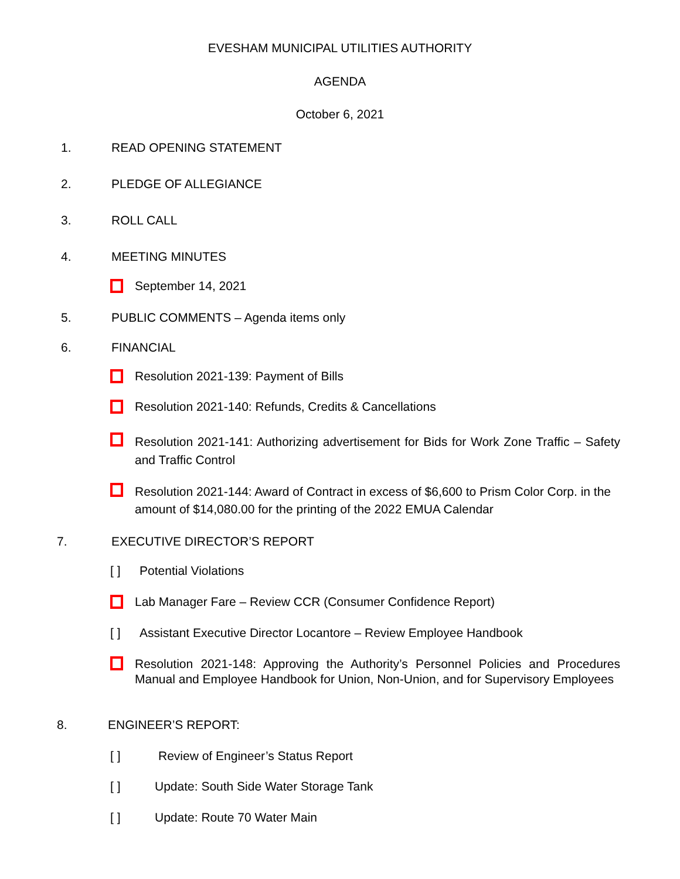EVESHAM MUNICIPAL UTILITIES AUTHORITY
AGENDA
October 6, 2021
1. READ OPENING STATEMENT
2. PLEDGE OF ALLEGIANCE
3. ROLL CALL
4. MEETING MINUTES
September 14, 2021
5. PUBLIC COMMENTS – Agenda items only
6. FINANCIAL
Resolution 2021-139: Payment of Bills
Resolution 2021-140: Refunds, Credits & Cancellations
Resolution 2021-141: Authorizing advertisement for Bids for Work Zone Traffic – Safety and Traffic Control
Resolution 2021-144: Award of Contract in excess of $6,600 to Prism Color Corp. in the amount of $14,080.00 for the printing of the 2022 EMUA Calendar
7. EXECUTIVE DIRECTOR’S REPORT
[ ] Potential Violations
Lab Manager Fare – Review CCR (Consumer Confidence Report)
[ ] Assistant Executive Director Locantore – Review Employee Handbook
Resolution 2021-148: Approving the Authority’s Personnel Policies and Procedures Manual and Employee Handbook for Union, Non-Union, and for Supervisory Employees
8. ENGINEER’S REPORT:
[ ] Review of Engineer’s Status Report
[ ] Update: South Side Water Storage Tank
[ ] Update: Route 70 Water Main